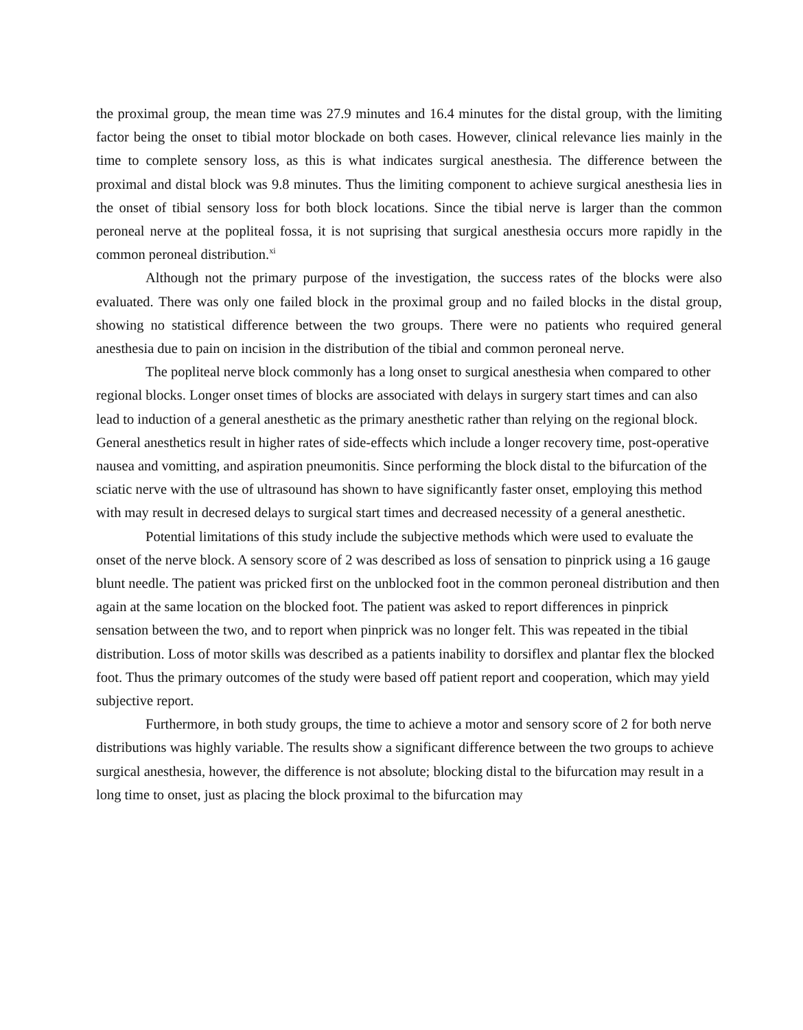the proximal group, the mean time was 27.9 minutes and 16.4 minutes for the distal group, with the limiting factor being the onset to tibial motor blockade on both cases. However, clinical relevance lies mainly in the time to complete sensory loss, as this is what indicates surgical anesthesia. The difference between the proximal and distal block was 9.8 minutes. Thus the limiting component to achieve surgical anesthesia lies in the onset of tibial sensory loss for both block locations. Since the tibial nerve is larger than the common peroneal nerve at the popliteal fossa, it is not suprising that surgical anesthesia occurs more rapidly in the common peroneal distribution.<sup>xi</sup>
Although not the primary purpose of the investigation, the success rates of the blocks were also evaluated. There was only one failed block in the proximal group and no failed blocks in the distal group, showing no statistical difference between the two groups. There were no patients who required general anesthesia due to pain on incision in the distribution of the tibial and common peroneal nerve.
The popliteal nerve block commonly has a long onset to surgical anesthesia when compared to other regional blocks. Longer onset times of blocks are associated with delays in surgery start times and can also lead to induction of a general anesthetic as the primary anesthetic rather than relying on the regional block. General anesthetics result in higher rates of side-effects which include a longer recovery time, post-operative nausea and vomitting, and aspiration pneumonitis. Since performing the block distal to the bifurcation of the sciatic nerve with the use of ultrasound has shown to have significantly faster onset, employing this method with may result in decresed delays to surgical start times and decreased necessity of a general anesthetic.
Potential limitations of this study include the subjective methods which were used to evaluate the onset of the nerve block. A sensory score of 2 was described as loss of sensation to pinprick using a 16 gauge blunt needle. The patient was pricked first on the unblocked foot in the common peroneal distribution and then again at the same location on the blocked foot. The patient was asked to report differences in pinprick sensation between the two, and to report when pinprick was no longer felt. This was repeated in the tibial distribution. Loss of motor skills was described as a patients inability to dorsiflex and plantar flex the blocked foot. Thus the primary outcomes of the study were based off patient report and cooperation, which may yield subjective report.
Furthermore, in both study groups, the time to achieve a motor and sensory score of 2 for both nerve distributions was highly variable. The results show a significant difference between the two groups to achieve surgical anesthesia, however, the difference is not absolute; blocking distal to the bifurcation may result in a long time to onset, just as placing the block proximal to the bifurcation may